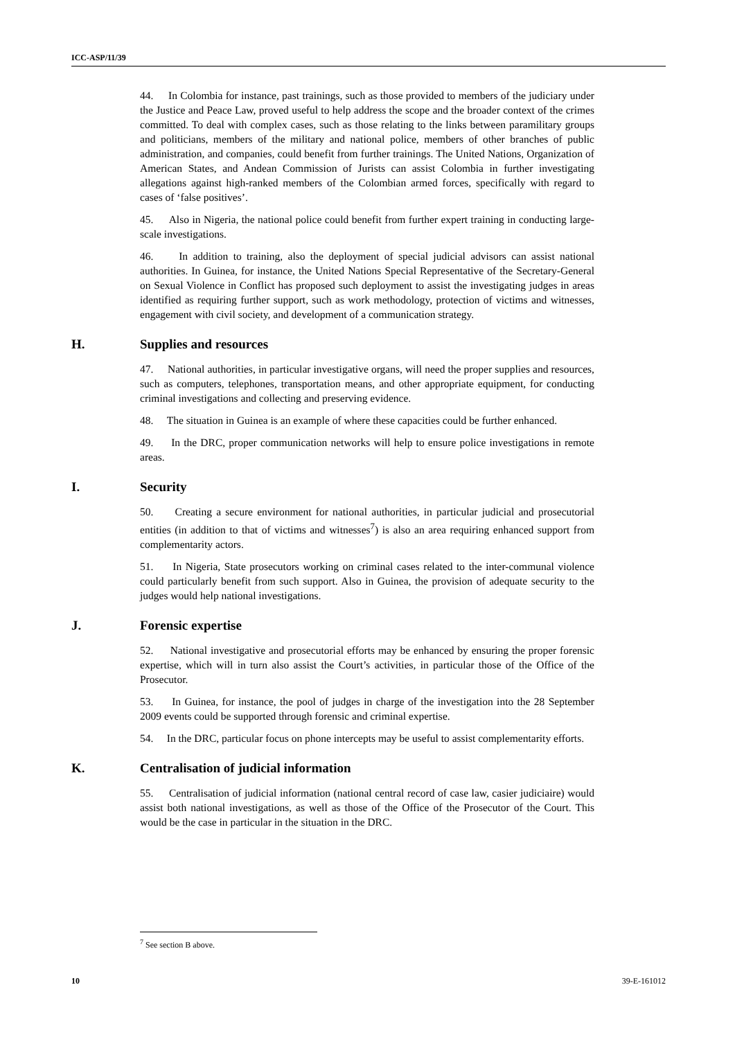ICC-ASP/11/39
44. In Colombia for instance, past trainings, such as those provided to members of the judiciary under the Justice and Peace Law, proved useful to help address the scope and the broader context of the crimes committed. To deal with complex cases, such as those relating to the links between paramilitary groups and politicians, members of the military and national police, members of other branches of public administration, and companies, could benefit from further trainings. The United Nations, Organization of American States, and Andean Commission of Jurists can assist Colombia in further investigating allegations against high-ranked members of the Colombian armed forces, specifically with regard to cases of ‘false positives’.
45. Also in Nigeria, the national police could benefit from further expert training in conducting large-scale investigations.
46. In addition to training, also the deployment of special judicial advisors can assist national authorities. In Guinea, for instance, the United Nations Special Representative of the Secretary-General on Sexual Violence in Conflict has proposed such deployment to assist the investigating judges in areas identified as requiring further support, such as work methodology, protection of victims and witnesses, engagement with civil society, and development of a communication strategy.
H. Supplies and resources
47. National authorities, in particular investigative organs, will need the proper supplies and resources, such as computers, telephones, transportation means, and other appropriate equipment, for conducting criminal investigations and collecting and preserving evidence.
48. The situation in Guinea is an example of where these capacities could be further enhanced.
49. In the DRC, proper communication networks will help to ensure police investigations in remote areas.
I. Security
50. Creating a secure environment for national authorities, in particular judicial and prosecutorial entities (in addition to that of victims and witnesses<sup>7</sup>) is also an area requiring enhanced support from complementarity actors.
51. In Nigeria, State prosecutors working on criminal cases related to the inter-communal violence could particularly benefit from such support. Also in Guinea, the provision of adequate security to the judges would help national investigations.
J. Forensic expertise
52. National investigative and prosecutorial efforts may be enhanced by ensuring the proper forensic expertise, which will in turn also assist the Court’s activities, in particular those of the Office of the Prosecutor.
53. In Guinea, for instance, the pool of judges in charge of the investigation into the 28 September 2009 events could be supported through forensic and criminal expertise.
54. In the DRC, particular focus on phone intercepts may be useful to assist complementarity efforts.
K. Centralisation of judicial information
55. Centralisation of judicial information (national central record of case law, casier judiciaire) would assist both national investigations, as well as those of the Office of the Prosecutor of the Court. This would be the case in particular in the situation in the DRC.
<sup>7</sup> See section B above.
10 39-E-161012